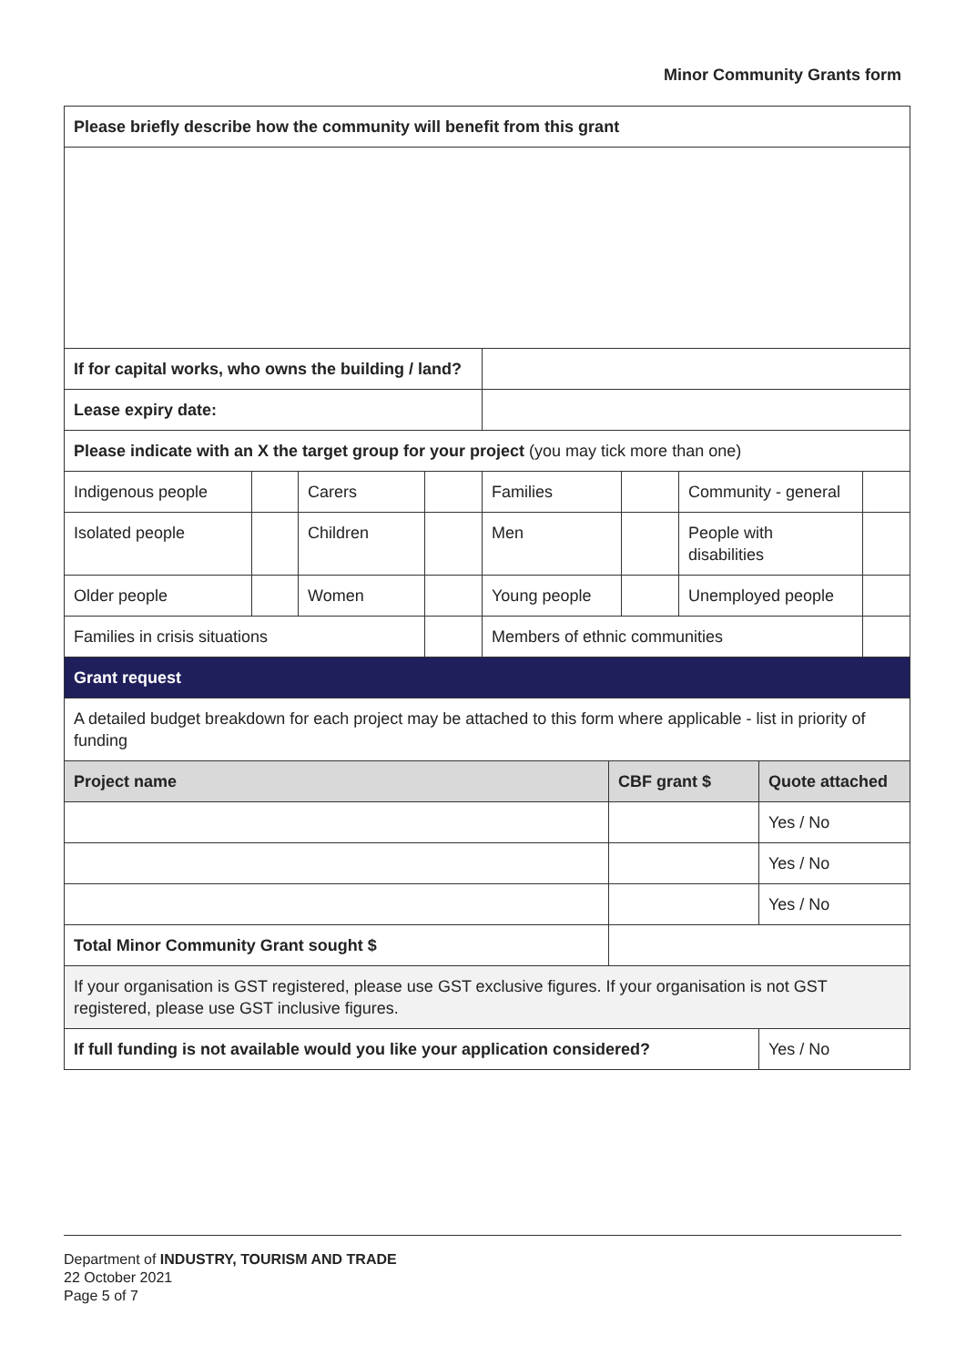Minor Community Grants form
| Please briefly describe how the community will benefit from this grant | | | | | | | | | |
| If for capital works, who owns the building / land? | | | | | | | | | |
| Lease expiry date: | | | | | | | | | |
| Please indicate with an X the target group for your project (you may tick more than one) | | | | | | | | | |
| Indigenous people | | Carers | | Families | | | Community - general | | |
| Isolated people | | Children | | Men | | | People with disabilities | | |
| Older people | | Women | | Young people | | | Unemployed people | | |
| Families in crisis situations | | | | Members of ethnic communities | | | | | |
| Grant request | | | | | | | | | |
| A detailed budget breakdown for each project may be attached to this form where applicable - list in priority of funding | | | | | | | | | |
| Project name | | | | | CBF grant $ | | | Quote attached | |
| | | | | | | | | Yes / No | |
| | | | | | | | | Yes / No | |
| | | | | | | | | Yes / No | |
| Total Minor Community Grant sought $ | | | | | | | | | |
| If your organisation is GST registered, please use GST exclusive figures. If your organisation is not GST registered, please use GST inclusive figures. | | | | | | | | | |
| If full funding is not available would you like your application considered? | | | | | | | | Yes / No | |
Department of INDUSTRY, TOURISM AND TRADE
22 October 2021
Page 5 of 7